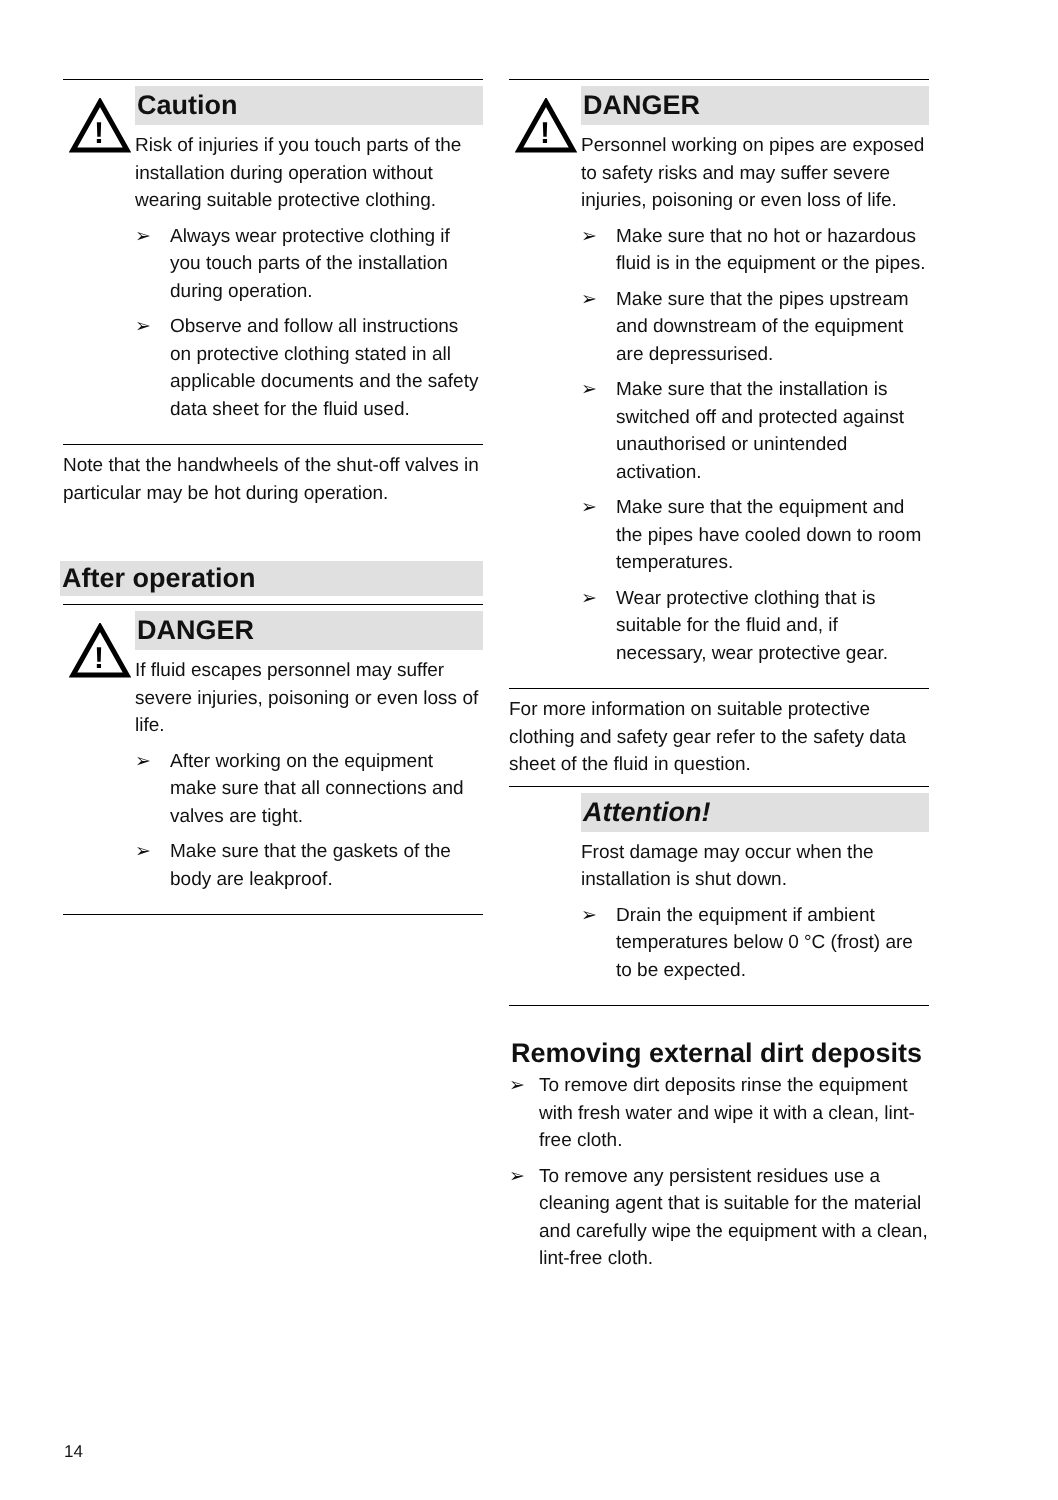!
Caution
Risk of injuries if you touch parts of the installation during operation without wearing suitable protective clothing.
➢ Always wear protective clothing if you touch parts of the installation during operation.
➢ Observe and follow all instructions on protective clothing stated in all applicable documents and the safety data sheet for the fluid used.
Note that the handwheels of the shut-off valves in particular may be hot during operation.
After operation
!
DANGER
If fluid escapes personnel may suffer severe injuries, poisoning or even loss of life.
➢ After working on the equipment make sure that all connections and valves are tight.
➢ Make sure that the gaskets of the body are leakproof.
!
DANGER
Personnel working on pipes are exposed to safety risks and may suffer severe injuries, poisoning or even loss of life.
➢ Make sure that no hot or hazardous fluid is in the equipment or the pipes.
➢ Make sure that the pipes upstream and downstream of the equipment are depressurised.
➢ Make sure that the installation is switched off and protected against unauthorised or unintended activation.
➢ Make sure that the equipment and the pipes have cooled down to room temperatures.
➢ Wear protective clothing that is suitable for the fluid and, if necessary, wear protective gear.
For more information on suitable protective clothing and safety gear refer to the safety data sheet of the fluid in question.
Attention!
Frost damage may occur when the installation is shut down.
➢ Drain the equipment if ambient temperatures below 0 °C (frost) are to be expected.
Removing external dirt deposits
➢ To remove dirt deposits rinse the equipment with fresh water and wipe it with a clean, lint-free cloth.
➢ To remove any persistent residues use a cleaning agent that is suitable for the material and carefully wipe the equipment with a clean, lint-free cloth.
14